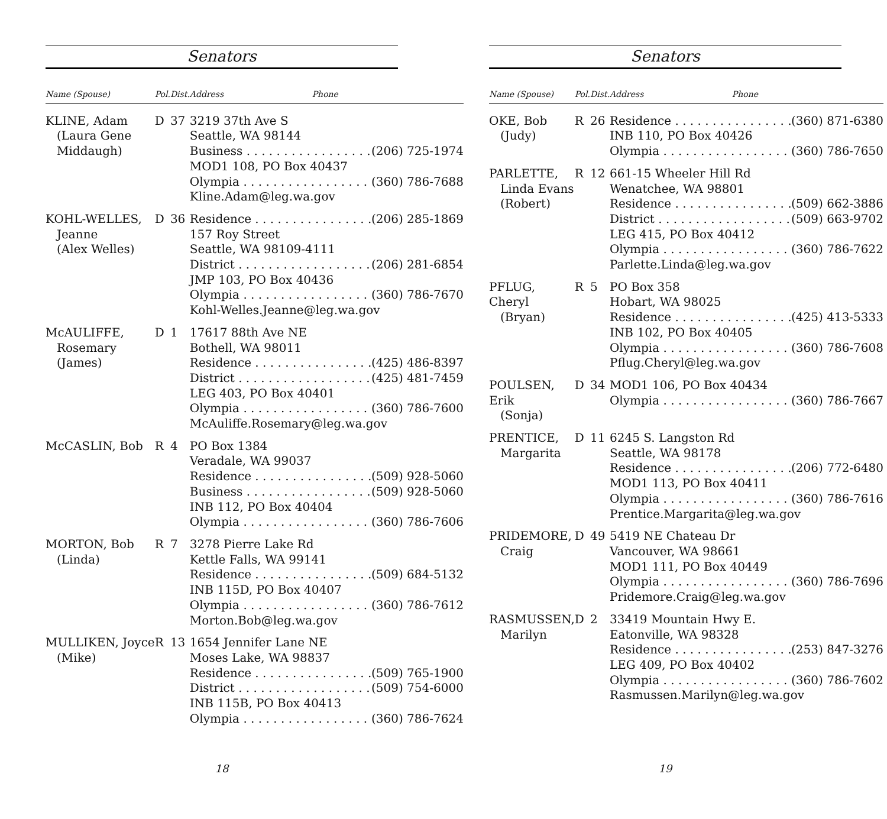Senators
| Name (Spouse) | Pol. | Dist. | Address Phone |
| --- | --- | --- | --- |
| KLINE, Adam (Laura Gene Middaugh) | D | 37 | 3219 37th Ave S Seattle, WA 98144 Business (206) 725-1974 MOD1 108, PO Box 40437 Olympia (360) 786-7688 Kline.Adam@leg.wa.gov |
| KOHL-WELLES, Jeanne (Alex Welles) | D | 36 | Residence (206) 285-1869 157 Roy Street Seattle, WA 98109-4111 District (206) 281-6854 JMP 103, PO Box 40436 Olympia (360) 786-7670 Kohl-Welles.Jeanne@leg.wa.gov |
| McAULIFFE, Rosemary (James) | D | 1 | 17617 88th Ave NE Bothell, WA 98011 Residence (425) 486-8397 District (425) 481-7459 LEG 403, PO Box 40401 Olympia (360) 786-7600 McAuliffe.Rosemary@leg.wa.gov |
| McCASLIN, Bob | R | 4 | PO Box 1384 Veradale, WA 99037 Residence (509) 928-5060 Business (509) 928-5060 INB 112, PO Box 40404 Olympia (360) 786-7606 |
| MORTON, Bob (Linda) | R | 7 | 3278 Pierre Lake Rd Kettle Falls, WA 99141 Residence (509) 684-5132 INB 115D, PO Box 40407 Olympia (360) 786-7612 Morton.Bob@leg.wa.gov |
| MULLIKEN, Joyce (Mike) | R | 13 | 1654 Jennifer Lane NE Moses Lake, WA 98837 Residence (509) 765-1900 District (509) 754-6000 INB 115B, PO Box 40413 Olympia (360) 786-7624 |
18
Senators
| Name (Spouse) | Pol. | Dist. | Address Phone |
| --- | --- | --- | --- |
| OKE, Bob (Judy) | R | 26 | Residence (360) 871-6380 INB 110, PO Box 40426 Olympia (360) 786-7650 |
| PARLETTE, Linda Evans (Robert) | R | 12 | 661-15 Wheeler Hill Rd Wenatchee, WA 98801 Residence (509) 662-3886 District (509) 663-9702 LEG 415, PO Box 40412 Olympia (360) 786-7622 Parlette.Linda@leg.wa.gov |
| PFLUG, Cheryl (Bryan) | R | 5 | PO Box 358 Hobart, WA 98025 Residence (425) 413-5333 INB 102, PO Box 40405 Olympia (360) 786-7608 Pflug.Cheryl@leg.wa.gov |
| POULSEN, Erik (Sonja) | D | 34 | MOD1 106, PO Box 40434 Olympia (360) 786-7667 |
| PRENTICE, Margarita | D | 11 | 6245 S. Langston Rd Seattle, WA 98178 Residence (206) 772-6480 MOD1 113, PO Box 40411 Olympia (360) 786-7616 Prentice.Margarita@leg.wa.gov |
| PRIDEMORE, Craig | D | 49 | 5419 NE Chateau Dr Vancouver, WA 98661 MOD1 111, PO Box 40449 Olympia (360) 786-7696 Pridemore.Craig@leg.wa.gov |
| RASMUSSEN, Marilyn | D | 2 | 33419 Mountain Hwy E. Eatonville, WA 98328 Residence (253) 847-3276 LEG 409, PO Box 40402 Olympia (360) 786-7602 Rasmussen.Marilyn@leg.wa.gov |
19